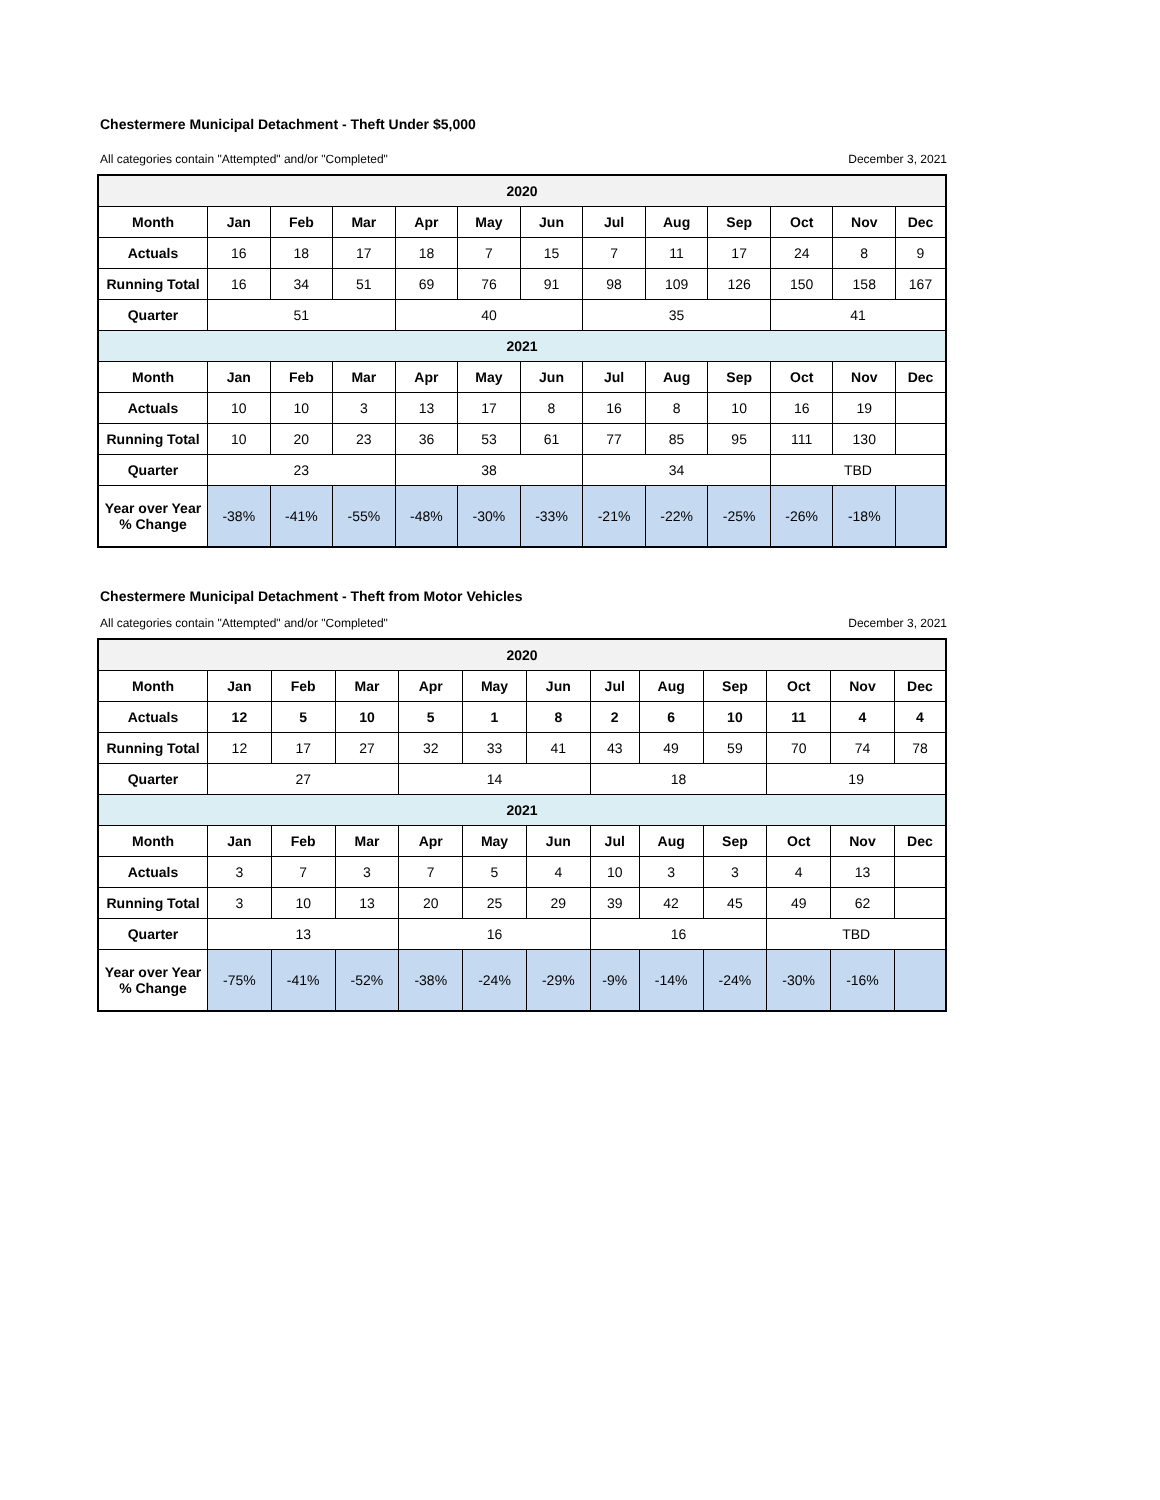Chestermere Municipal Detachment - Theft Under $5,000
All categories contain "Attempted" and/or "Completed" December 3, 2021
| 2020 | | | | | | | | | | | | |
| --- | --- | --- | --- | --- | --- | --- | --- | --- | --- | --- | --- | --- |
| Month | Jan | Feb | Mar | Apr | May | Jun | Jul | Aug | Sep | Oct | Nov | Dec |
| Actuals | 16 | 18 | 17 | 18 | 7 | 15 | 7 | 11 | 17 | 24 | 8 | 9 |
| Running Total | 16 | 34 | 51 | 69 | 76 | 91 | 98 | 109 | 126 | 150 | 158 | 167 |
| Quarter | 51 | | | 40 | | | 35 | | | 41 | | |
| 2021 | | | | | | | | | | | | |
| Month | Jan | Feb | Mar | Apr | May | Jun | Jul | Aug | Sep | Oct | Nov | Dec |
| Actuals | 10 | 10 | 3 | 13 | 17 | 8 | 16 | 8 | 10 | 16 | 19 | |
| Running Total | 10 | 20 | 23 | 36 | 53 | 61 | 77 | 85 | 95 | 111 | 130 | |
| Quarter | 23 | | | 38 | | | 34 | | | TBD | | |
| Year over Year % Change | -38% | -41% | -55% | -48% | -30% | -33% | -21% | -22% | -25% | -26% | -18% | |
Chestermere Municipal Detachment - Theft from Motor Vehicles
All categories contain "Attempted" and/or "Completed" December 3, 2021
| 2020 | | | | | | | | | | | | |
| --- | --- | --- | --- | --- | --- | --- | --- | --- | --- | --- | --- | --- |
| Month | Jan | Feb | Mar | Apr | May | Jun | Jul | Aug | Sep | Oct | Nov | Dec |
| Actuals | 12 | 5 | 10 | 5 | 1 | 8 | 2 | 6 | 10 | 11 | 4 | 4 |
| Running Total | 12 | 17 | 27 | 32 | 33 | 41 | 43 | 49 | 59 | 70 | 74 | 78 |
| Quarter | 27 | | | 14 | | | 18 | | | 19 | | |
| 2021 | | | | | | | | | | | | |
| Month | Jan | Feb | Mar | Apr | May | Jun | Jul | Aug | Sep | Oct | Nov | Dec |
| Actuals | 3 | 7 | 3 | 7 | 5 | 4 | 10 | 3 | 3 | 4 | 13 | |
| Running Total | 3 | 10 | 13 | 20 | 25 | 29 | 39 | 42 | 45 | 49 | 62 | |
| Quarter | 13 | | | 16 | | | 16 | | | TBD | | |
| Year over Year % Change | -75% | -41% | -52% | -38% | -24% | -29% | -9% | -14% | -24% | -30% | -16% | |